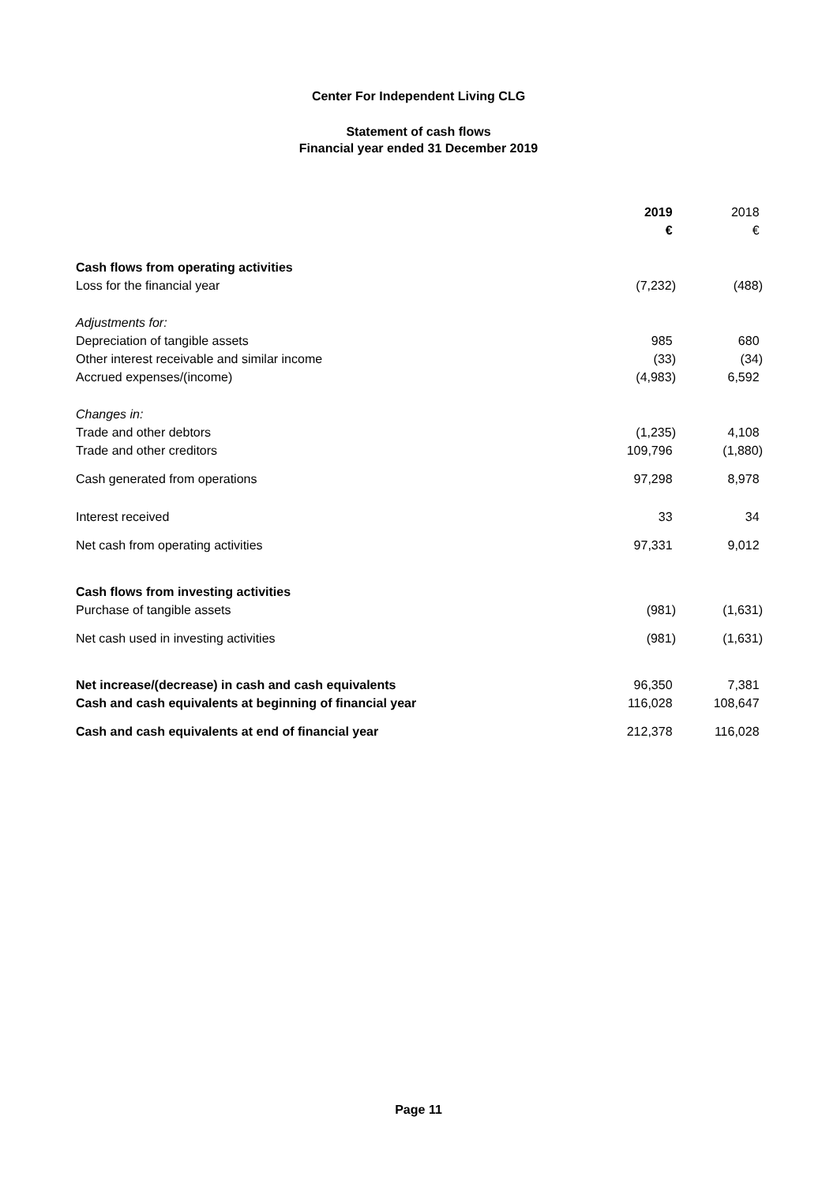Center For Independent Living CLG
Statement of cash flows
Financial year ended 31 December 2019
| | 2019 | 2018 |
| | € | € |
| Cash flows from operating activities | | |
| Loss for the financial year | (7,232) | (488) |
| Adjustments for: | | |
| Depreciation of tangible assets | 985 | 680 |
| Other interest receivable and similar income | (33) | (34) |
| Accrued expenses/(income) | (4,983) | 6,592 |
| Changes in: | | |
| Trade and other debtors | (1,235) | 4,108 |
| Trade and other creditors | 109,796 | (1,880) |
| Cash generated from operations | 97,298 | 8,978 |
| Interest received | 33 | 34 |
| Net cash from operating activities | 97,331 | 9,012 |
| Cash flows from investing activities | | |
| Purchase of tangible assets | (981) | (1,631) |
| Net cash used in investing activities | (981) | (1,631) |
| Net increase/(decrease) in cash and cash equivalents | 96,350 | 7,381 |
| Cash and cash equivalents at beginning of financial year | 116,028 | 108,647 |
| Cash and cash equivalents at end of financial year | 212,378 | 116,028 |
Page 11